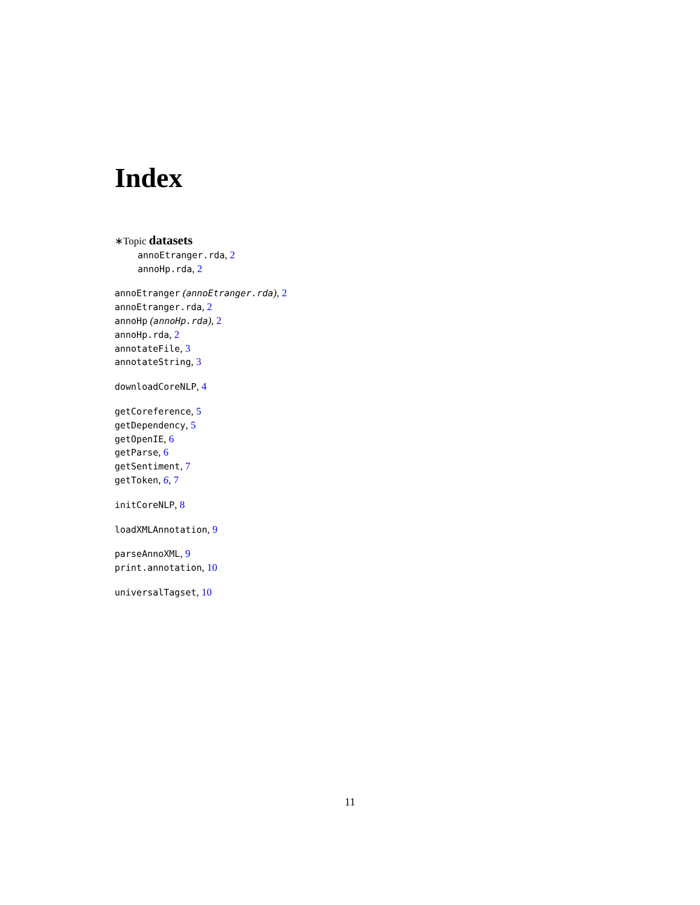Index
∗Topic datasets
annoEtranger.rda, 2
annoHp.rda, 2
annoEtranger (annoEtranger.rda), 2
annoEtranger.rda, 2
annoHp (annoHp.rda), 2
annoHp.rda, 2
annotateFile, 3
annotateString, 3
downloadCoreNLP, 4
getCoreference, 5
getDependency, 5
getOpenIE, 6
getParse, 6
getSentiment, 7
getToken, 6, 7
initCoreNLP, 8
loadXMLAnnotation, 9
parseAnnoXML, 9
print.annotation, 10
universalTagset, 10
11